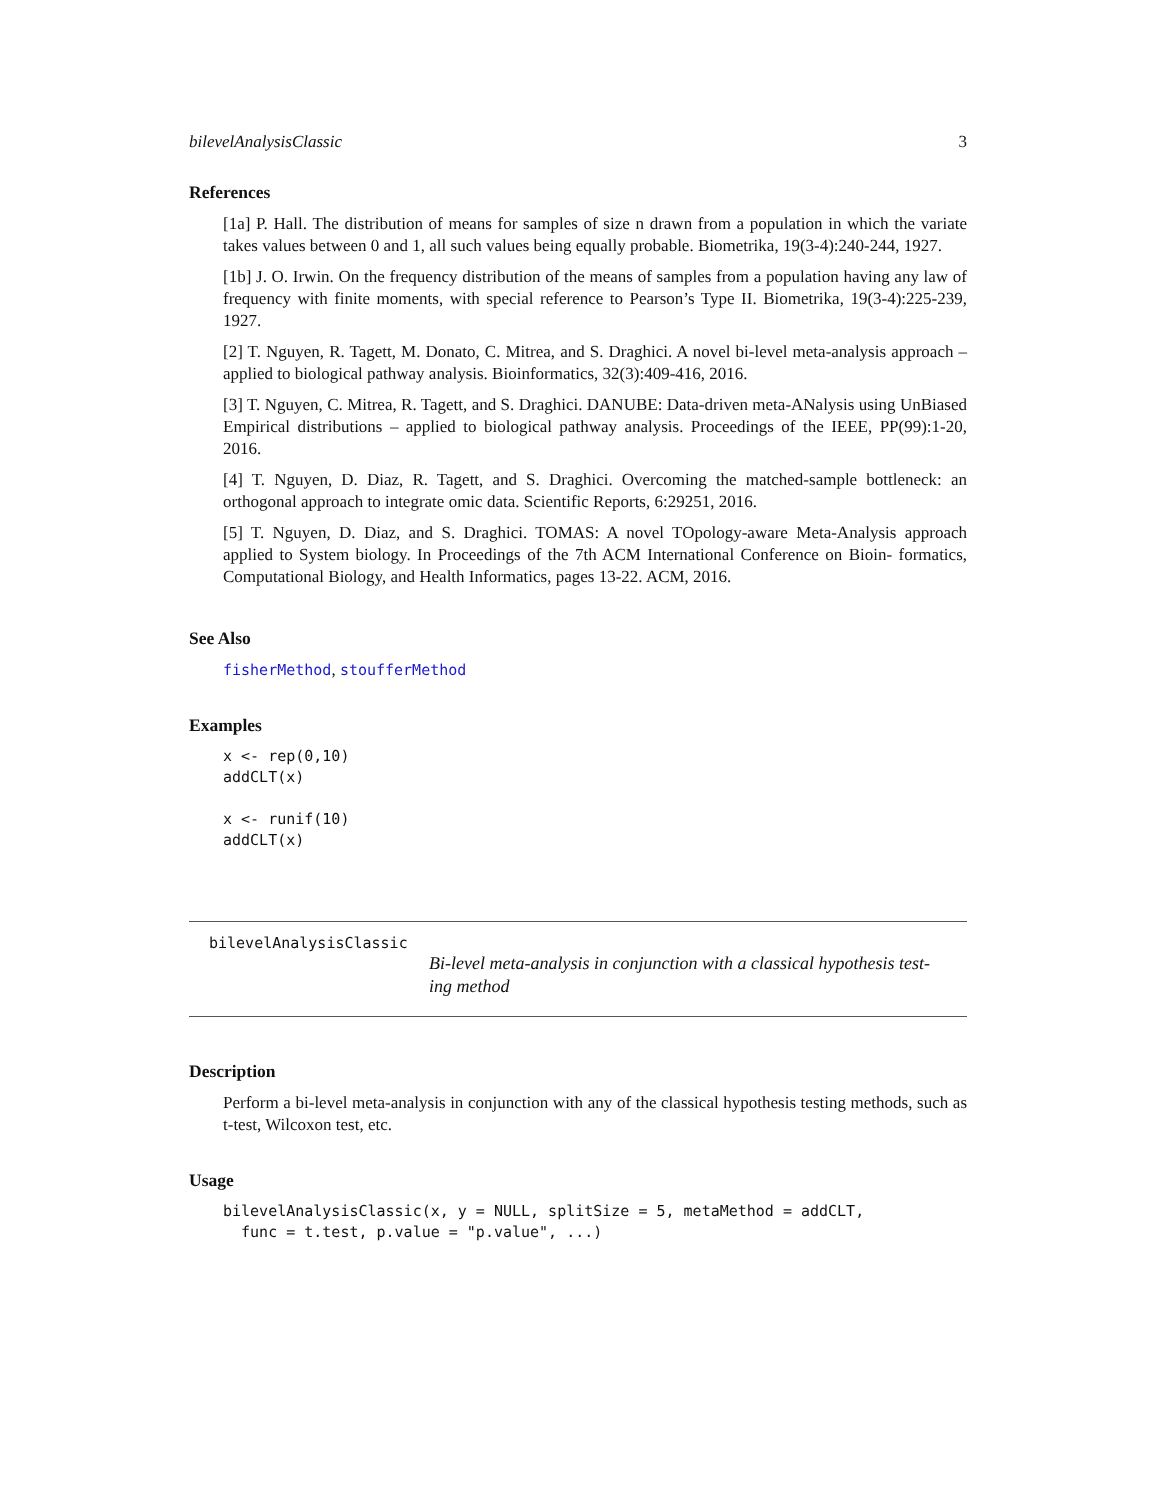bilevelAnalysisClassic 3
References
[1a] P. Hall. The distribution of means for samples of size n drawn from a population in which the variate takes values between 0 and 1, all such values being equally probable. Biometrika, 19(3-4):240-244, 1927.
[1b] J. O. Irwin. On the frequency distribution of the means of samples from a population having any law of frequency with finite moments, with special reference to Pearson’s Type II. Biometrika, 19(3-4):225-239, 1927.
[2] T. Nguyen, R. Tagett, M. Donato, C. Mitrea, and S. Draghici. A novel bi-level meta-analysis approach – applied to biological pathway analysis. Bioinformatics, 32(3):409-416, 2016.
[3] T. Nguyen, C. Mitrea, R. Tagett, and S. Draghici. DANUBE: Data-driven meta-ANalysis using UnBiased Empirical distributions – applied to biological pathway analysis. Proceedings of the IEEE, PP(99):1-20, 2016.
[4] T. Nguyen, D. Diaz, R. Tagett, and S. Draghici. Overcoming the matched-sample bottleneck: an orthogonal approach to integrate omic data. Scientific Reports, 6:29251, 2016.
[5] T. Nguyen, D. Diaz, and S. Draghici. TOMAS: A novel TOpology-aware Meta-Analysis approach applied to System biology. In Proceedings of the 7th ACM International Conference on Bioin- formatics, Computational Biology, and Health Informatics, pages 13-22. ACM, 2016.
See Also
fisherMethod, stoufferMethod
Examples
x <- rep(0,10)
addCLT(x)

x <- runif(10)
addCLT(x)
bilevelAnalysisClassic
Bi-level meta-analysis in conjunction with a classical hypothesis test-ing method
Description
Perform a bi-level meta-analysis in conjunction with any of the classical hypothesis testing methods, such as t-test, Wilcoxon test, etc.
Usage
bilevelAnalysisClassic(x, y = NULL, splitSize = 5, metaMethod = addCLT,
  func = t.test, p.value = "p.value", ...)